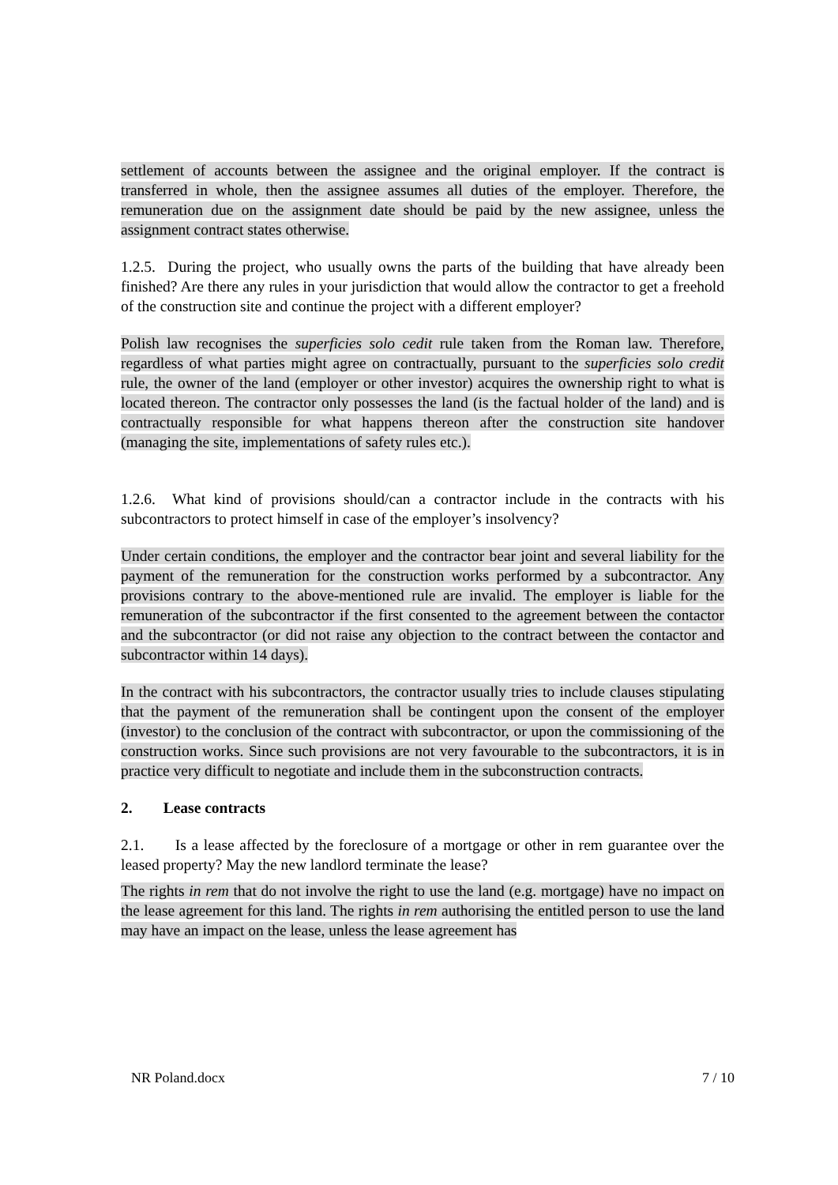settlement of accounts between the assignee and the original employer. If the contract is transferred in whole, then the assignee assumes all duties of the employer. Therefore, the remuneration due on the assignment date should be paid by the new assignee, unless the assignment contract states otherwise.
1.2.5. During the project, who usually owns the parts of the building that have already been finished? Are there any rules in your jurisdiction that would allow the contractor to get a freehold of the construction site and continue the project with a different employer?
Polish law recognises the superficies solo cedit rule taken from the Roman law. Therefore, regardless of what parties might agree on contractually, pursuant to the superficies solo credit rule, the owner of the land (employer or other investor) acquires the ownership right to what is located thereon. The contractor only possesses the land (is the factual holder of the land) and is contractually responsible for what happens thereon after the construction site handover (managing the site, implementations of safety rules etc.).
1.2.6. What kind of provisions should/can a contractor include in the contracts with his subcontractors to protect himself in case of the employer’s insolvency?
Under certain conditions, the employer and the contractor bear joint and several liability for the payment of the remuneration for the construction works performed by a subcontractor. Any provisions contrary to the above-mentioned rule are invalid. The employer is liable for the remuneration of the subcontractor if the first consented to the agreement between the contactor and the subcontractor (or did not raise any objection to the contract between the contactor and subcontractor within 14 days).
In the contract with his subcontractors, the contractor usually tries to include clauses stipulating that the payment of the remuneration shall be contingent upon the consent of the employer (investor) to the conclusion of the contract with subcontractor, or upon the commissioning of the construction works. Since such provisions are not very favourable to the subcontractors, it is in practice very difficult to negotiate and include them in the subconstruction contracts.
2. Lease contracts
2.1. Is a lease affected by the foreclosure of a mortgage or other in rem guarantee over the leased property? May the new landlord terminate the lease?
The rights in rem that do not involve the right to use the land (e.g. mortgage) have no impact on the lease agreement for this land. The rights in rem authorising the entitled person to use the land may have an impact on the lease, unless the lease agreement has
NR Poland.docx 7 / 10